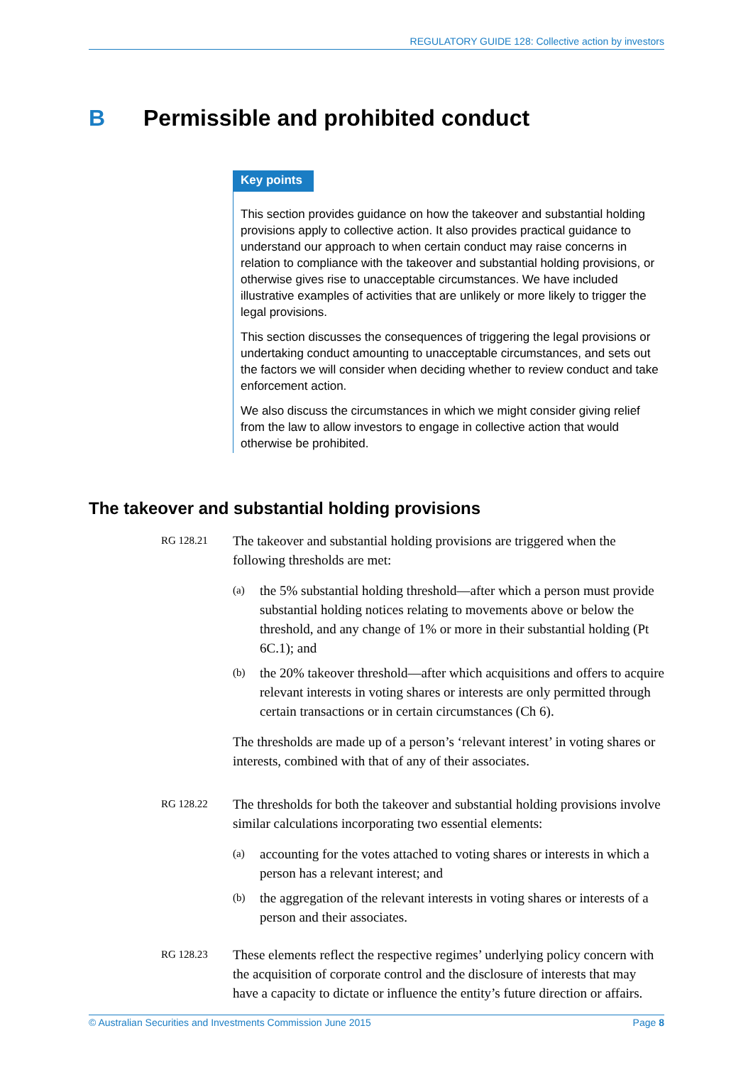REGULATORY GUIDE 128: Collective action by investors
B Permissible and prohibited conduct
Key points
This section provides guidance on how the takeover and substantial holding provisions apply to collective action. It also provides practical guidance to understand our approach to when certain conduct may raise concerns in relation to compliance with the takeover and substantial holding provisions, or otherwise gives rise to unacceptable circumstances. We have included illustrative examples of activities that are unlikely or more likely to trigger the legal provisions.
This section discusses the consequences of triggering the legal provisions or undertaking conduct amounting to unacceptable circumstances, and sets out the factors we will consider when deciding whether to review conduct and take enforcement action.
We also discuss the circumstances in which we might consider giving relief from the law to allow investors to engage in collective action that would otherwise be prohibited.
The takeover and substantial holding provisions
RG 128.21
The takeover and substantial holding provisions are triggered when the following thresholds are met:
(a) the 5% substantial holding threshold—after which a person must provide substantial holding notices relating to movements above or below the threshold, and any change of 1% or more in their substantial holding (Pt 6C.1); and
(b) the 20% takeover threshold—after which acquisitions and offers to acquire relevant interests in voting shares or interests are only permitted through certain transactions or in certain circumstances (Ch 6).
The thresholds are made up of a person’s ‘relevant interest’ in voting shares or interests, combined with that of any of their associates.
RG 128.22
The thresholds for both the takeover and substantial holding provisions involve similar calculations incorporating two essential elements:
(a) accounting for the votes attached to voting shares or interests in which a person has a relevant interest; and
(b) the aggregation of the relevant interests in voting shares or interests of a person and their associates.
RG 128.23
These elements reflect the respective regimes’ underlying policy concern with the acquisition of corporate control and the disclosure of interests that may have a capacity to dictate or influence the entity’s future direction or affairs.
© Australian Securities and Investments Commission June 2015 Page 8